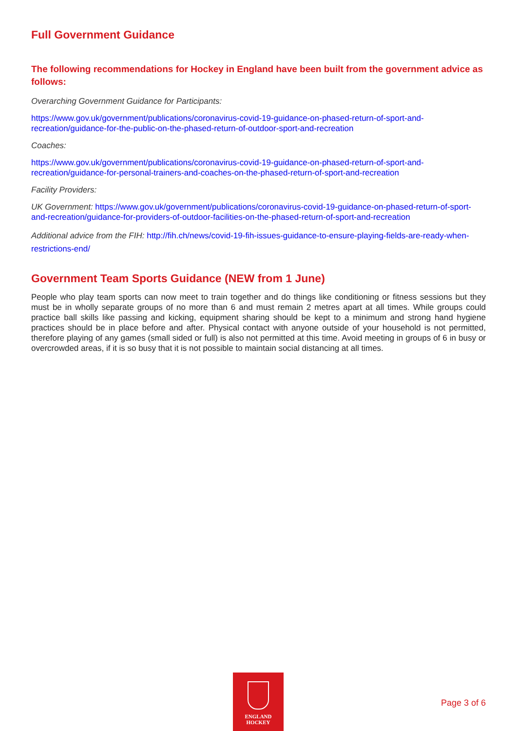Full Government Guidance
The following recommendations for Hockey in England have been built from the government advice as follows:
Overarching Government Guidance for Participants:
https://www.gov.uk/government/publications/coronavirus-covid-19-guidance-on-phased-return-of-sport-and-recreation/guidance-for-the-public-on-the-phased-return-of-outdoor-sport-and-recreation
Coaches:
https://www.gov.uk/government/publications/coronavirus-covid-19-guidance-on-phased-return-of-sport-and-recreation/guidance-for-personal-trainers-and-coaches-on-the-phased-return-of-sport-and-recreation
Facility Providers:
UK Government: https://www.gov.uk/government/publications/coronavirus-covid-19-guidance-on-phased-return-of-sport-and-recreation/guidance-for-providers-of-outdoor-facilities-on-the-phased-return-of-sport-and-recreation
Additional advice from the FIH: http://fih.ch/news/covid-19-fih-issues-guidance-to-ensure-playing-fields-are-ready-when-restrictions-end/
Government Team Sports Guidance (NEW from 1 June)
People who play team sports can now meet to train together and do things like conditioning or fitness sessions but they must be in wholly separate groups of no more than 6 and must remain 2 metres apart at all times. While groups could practice ball skills like passing and kicking, equipment sharing should be kept to a minimum and strong hand hygiene practices should be in place before and after. Physical contact with anyone outside of your household is not permitted, therefore playing of any games (small sided or full) is also not permitted at this time. Avoid meeting in groups of 6 in busy or overcrowded areas, if it is so busy that it is not possible to maintain social distancing at all times.
ENGLAND
HOCKEY
Page 3 of 6